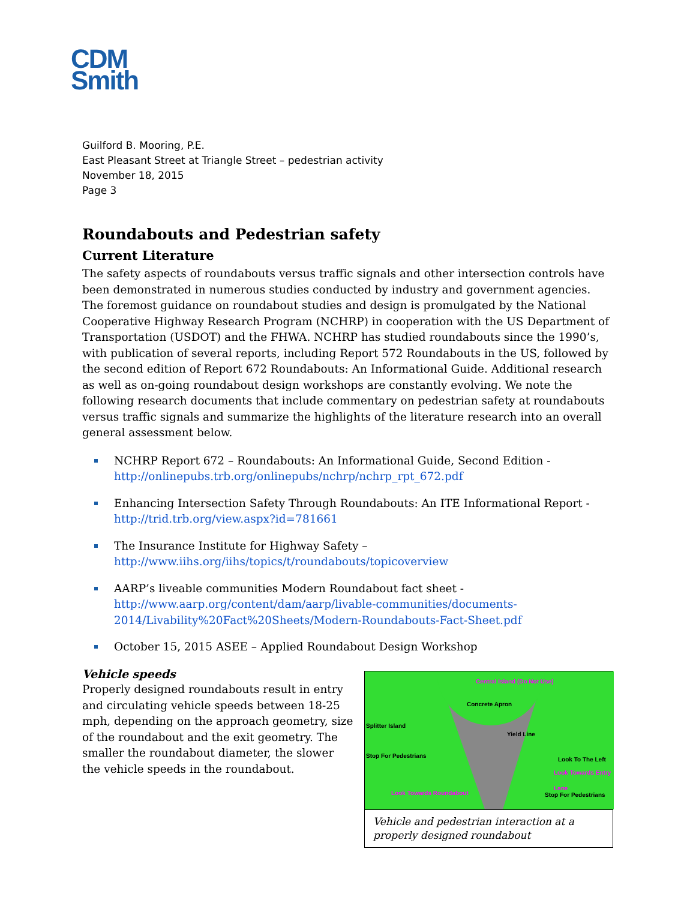CDM
Smith
Guilford B. Mooring, P.E.
East Pleasant Street at Triangle Street – pedestrian activity
November 18, 2015
Page 3
Roundabouts and Pedestrian safety
Current Literature
The safety aspects of roundabouts versus traffic signals and other intersection controls have been demonstrated in numerous studies conducted by industry and government agencies. The foremost guidance on roundabout studies and design is promulgated by the National Cooperative Highway Research Program (NCHRP) in cooperation with the US Department of Transportation (USDOT) and the FHWA. NCHRP has studied roundabouts since the 1990’s, with publication of several reports, including Report 572 Roundabouts in the US, followed by the second edition of Report 672 Roundabouts: An Informational Guide. Additional research as well as on-going roundabout design workshops are constantly evolving. We note the following research documents that include commentary on pedestrian safety at roundabouts versus traffic signals and summarize the highlights of the literature research into an overall general assessment below.
NCHRP Report 672 – Roundabouts: An Informational Guide, Second Edition - http://onlinepubs.trb.org/onlinepubs/nchrp/nchrp_rpt_672.pdf
Enhancing Intersection Safety Through Roundabouts: An ITE Informational Report - http://trid.trb.org/view.aspx?id=781661
The Insurance Institute for Highway Safety –
http://www.iihs.org/iihs/topics/t/roundabouts/topicoverview
AARP’s liveable communities Modern Roundabout fact sheet -
http://www.aarp.org/content/dam/aarp/livable-communities/documents-2014/Livability%20Fact%20Sheets/Modern-Roundabouts-Fact-Sheet.pdf
October 15, 2015 ASEE – Applied Roundabout Design Workshop
Vehicle speeds
Properly designed roundabouts result in entry and circulating vehicle speeds between 18-25 mph, depending on the approach geometry, size of the roundabout and the exit geometry. The smaller the roundabout diameter, the slower the vehicle speeds in the roundabout.
Central Island (Do Not Use)
Concrete Apron
Splitter Island
Yield Line
Stop For Pedestrians
Look To The Left
Look Towards Entry Lane
Look Towards Roundabout Stop For Pedestrians
Vehicle and pedestrian interaction at a properly designed roundabout